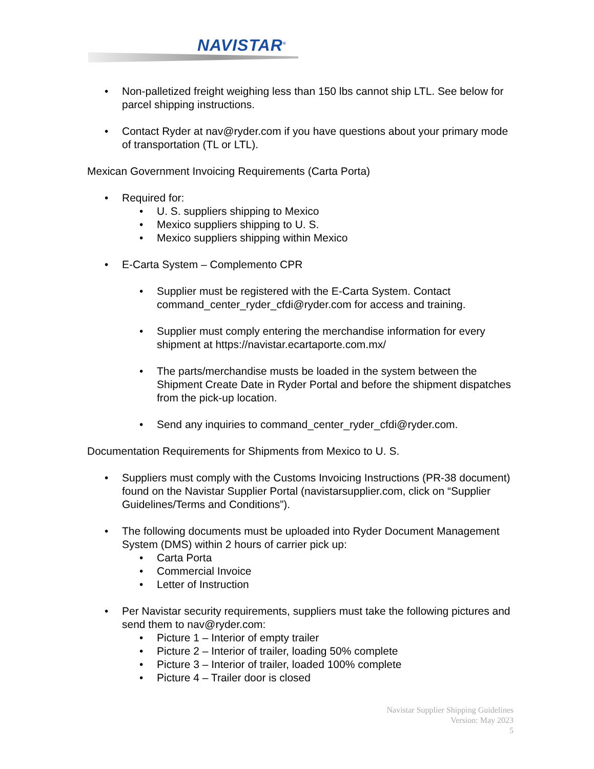NAVISTAR<sup>®</sup>
• Non-palletized freight weighing less than 150 lbs cannot ship LTL. See below for parcel shipping instructions.
• Contact Ryder at nav@ryder.com if you have questions about your primary mode of transportation (TL or LTL).
Mexican Government Invoicing Requirements (Carta Porta)
• Required for:
• U. S. suppliers shipping to Mexico
• Mexico suppliers shipping to U. S.
• Mexico suppliers shipping within Mexico
• E-Carta System – Complemento CPR
• Supplier must be registered with the E-Carta System. Contact command_center_ryder_cfdi@ryder.com for access and training.
• Supplier must comply entering the merchandise information for every shipment at https://navistar.ecartaporte.com.mx/
• The parts/merchandise musts be loaded in the system between the Shipment Create Date in Ryder Portal and before the shipment dispatches from the pick-up location.
• Send any inquiries to command_center_ryder_cfdi@ryder.com.
Documentation Requirements for Shipments from Mexico to U. S.
• Suppliers must comply with the Customs Invoicing Instructions (PR-38 document) found on the Navistar Supplier Portal (navistarsupplier.com, click on “Supplier Guidelines/Terms and Conditions”).
• The following documents must be uploaded into Ryder Document Management System (DMS) within 2 hours of carrier pick up:
• Carta Porta
• Commercial Invoice
• Letter of Instruction
• Per Navistar security requirements, suppliers must take the following pictures and send them to nav@ryder.com:
• Picture 1 – Interior of empty trailer
• Picture 2 – Interior of trailer, loading 50% complete
• Picture 3 – Interior of trailer, loaded 100% complete
• Picture 4 – Trailer door is closed
Navistar Supplier Shipping Guidelines
Version: May 2023
5